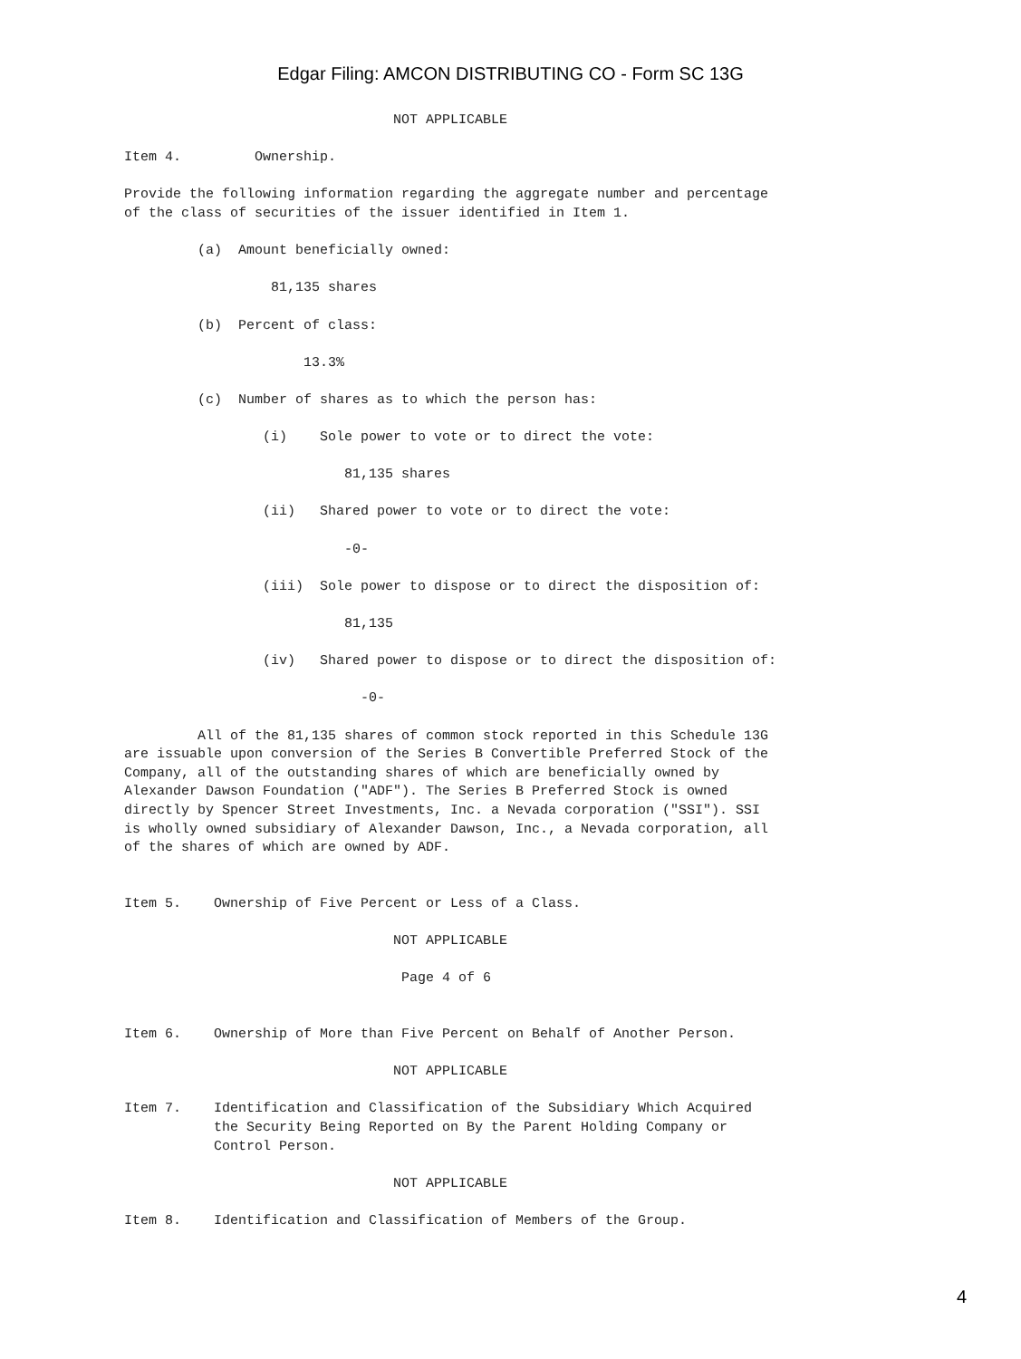Edgar Filing: AMCON DISTRIBUTING CO - Form SC 13G
                                 NOT APPLICABLE

Item 4.         Ownership.

Provide the following information regarding the aggregate number and percentage
of the class of securities of the issuer identified in Item 1.

         (a)  Amount beneficially owned:

                  81,135 shares

         (b)  Percent of class:

                      13.3%

         (c)  Number of shares as to which the person has:

                 (i)    Sole power to vote or to direct the vote:

                           81,135 shares

                 (ii)   Shared power to vote or to direct the vote:

                           -0-

                 (iii)  Sole power to dispose or to direct the disposition of:

                           81,135

                 (iv)   Shared power to dispose or to direct the disposition of:

                             -0-

         All of the 81,135 shares of common stock reported in this Schedule 13G
are issuable upon conversion of the Series B Convertible Preferred Stock of the
Company, all of the outstanding shares of which are beneficially owned by
Alexander Dawson Foundation ("ADF"). The Series B Preferred Stock is owned
directly by Spencer Street Investments, Inc. a Nevada corporation ("SSI"). SSI
is wholly owned subsidiary of Alexander Dawson, Inc., a Nevada corporation, all
of the shares of which are owned by ADF.


Item 5.    Ownership of Five Percent or Less of a Class.

                                 NOT APPLICABLE

                                  Page 4 of 6


Item 6.    Ownership of More than Five Percent on Behalf of Another Person.

                                 NOT APPLICABLE

Item 7.    Identification and Classification of the Subsidiary Which Acquired
           the Security Being Reported on By the Parent Holding Company or
           Control Person.

                                 NOT APPLICABLE

Item 8.    Identification and Classification of Members of the Group.
4